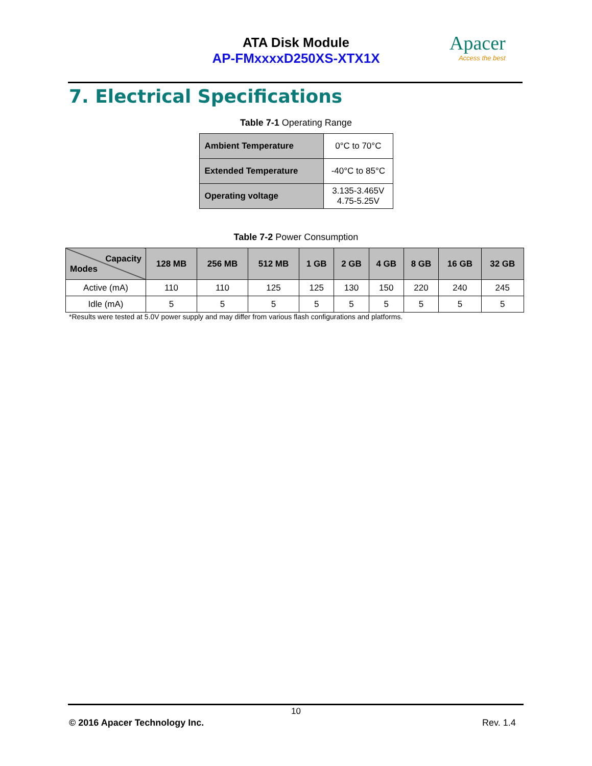ATA Disk Module
AP-FMxxxxD250XS-XTX1X
Apacer
Access the best
7. Electrical Specifications
Table 7-1 Operating Range
| Ambient Temperature | 0°C to 70°C |
| Extended Temperature | -40°C to 85°C |
| Operating voltage | 3.135-3.465V 4.75-5.25V |
Table 7-2 Power Consumption
| Capacity Modes | 128 MB | 256 MB | 512 MB | 1 GB | 2 GB | 4 GB | 8 GB | 16 GB | 32 GB |
| --- | --- | --- | --- | --- | --- | --- | --- | --- | --- |
| Active (mA) | 110 | 110 | 125 | 125 | 130 | 150 | 220 | 240 | 245 |
| Idle (mA) | 5 | 5 | 5 | 5 | 5 | 5 | 5 | 5 | 5 |
*Results were tested at 5.0V power supply and may differ from various flash configurations and platforms.
10
© 2016 Apacer Technology Inc. Rev. 1.4